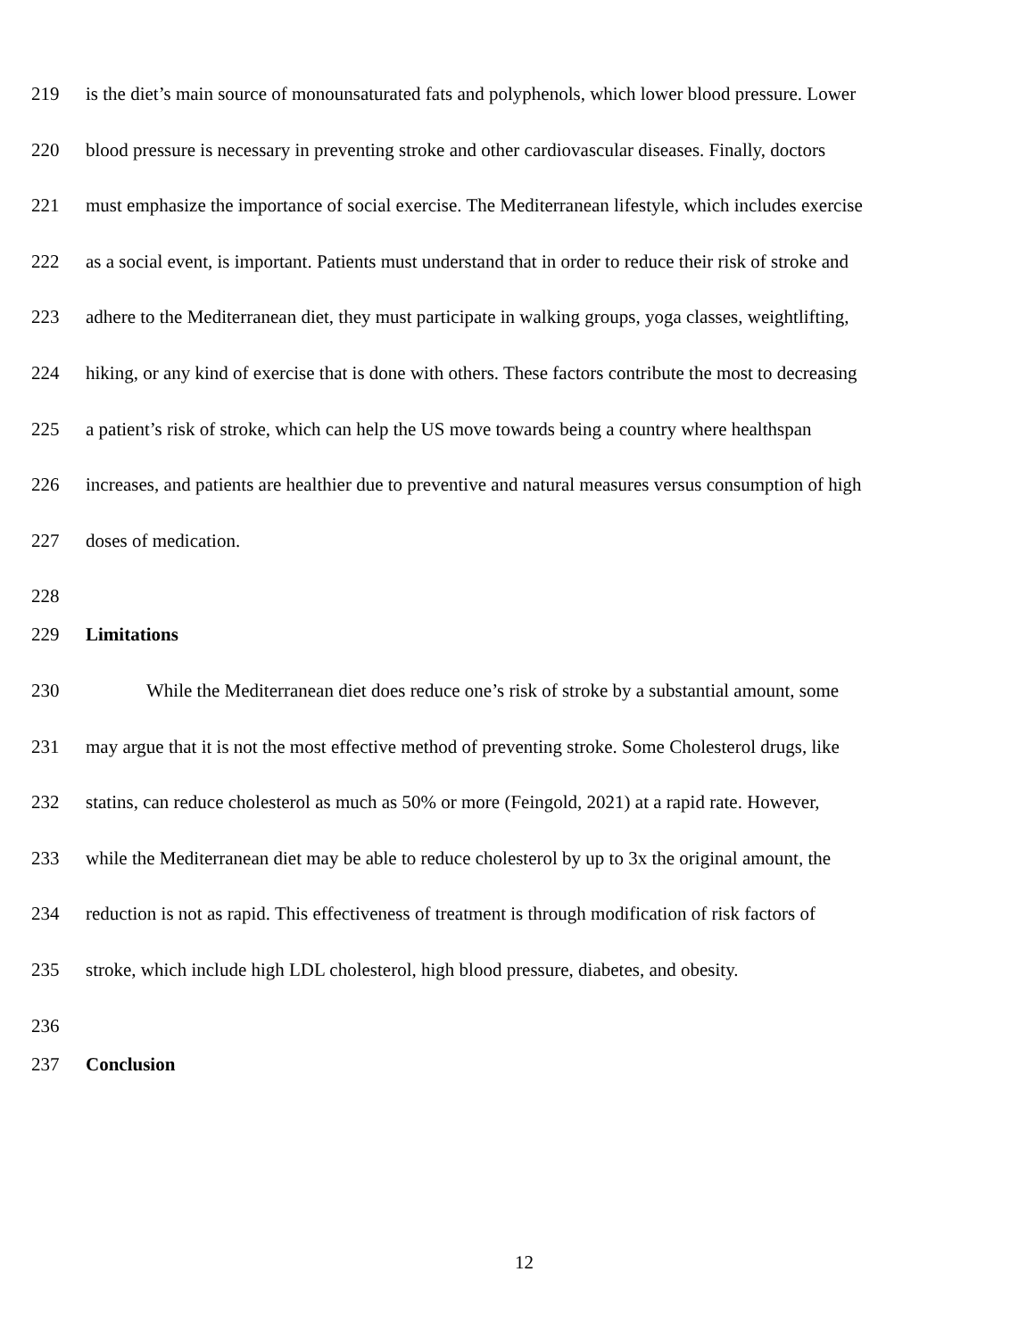219 is the diet’s main source of monounsaturated fats and polyphenols, which lower blood pressure. Lower
220 blood pressure is necessary in preventing stroke and other cardiovascular diseases. Finally, doctors
221 must emphasize the importance of social exercise. The Mediterranean lifestyle, which includes exercise
222 as a social event, is important. Patients must understand that in order to reduce their risk of stroke and
223 adhere to the Mediterranean diet, they must participate in walking groups, yoga classes, weightlifting,
224 hiking, or any kind of exercise that is done with others. These factors contribute the most to decreasing
225 a patient’s risk of stroke, which can help the US move towards being a country where healthspan
226 increases, and patients are healthier due to preventive and natural measures versus consumption of high
227 doses of medication.
228
229 Limitations
230 While the Mediterranean diet does reduce one’s risk of stroke by a substantial amount, some
231 may argue that it is not the most effective method of preventing stroke. Some Cholesterol drugs, like
232 statins, can reduce cholesterol as much as 50% or more (Feingold, 2021) at a rapid rate. However,
233 while the Mediterranean diet may be able to reduce cholesterol by up to 3x the original amount, the
234 reduction is not as rapid. This effectiveness of treatment is through modification of risk factors of
235 stroke, which include high LDL cholesterol, high blood pressure, diabetes, and obesity.
236
237 Conclusion
12